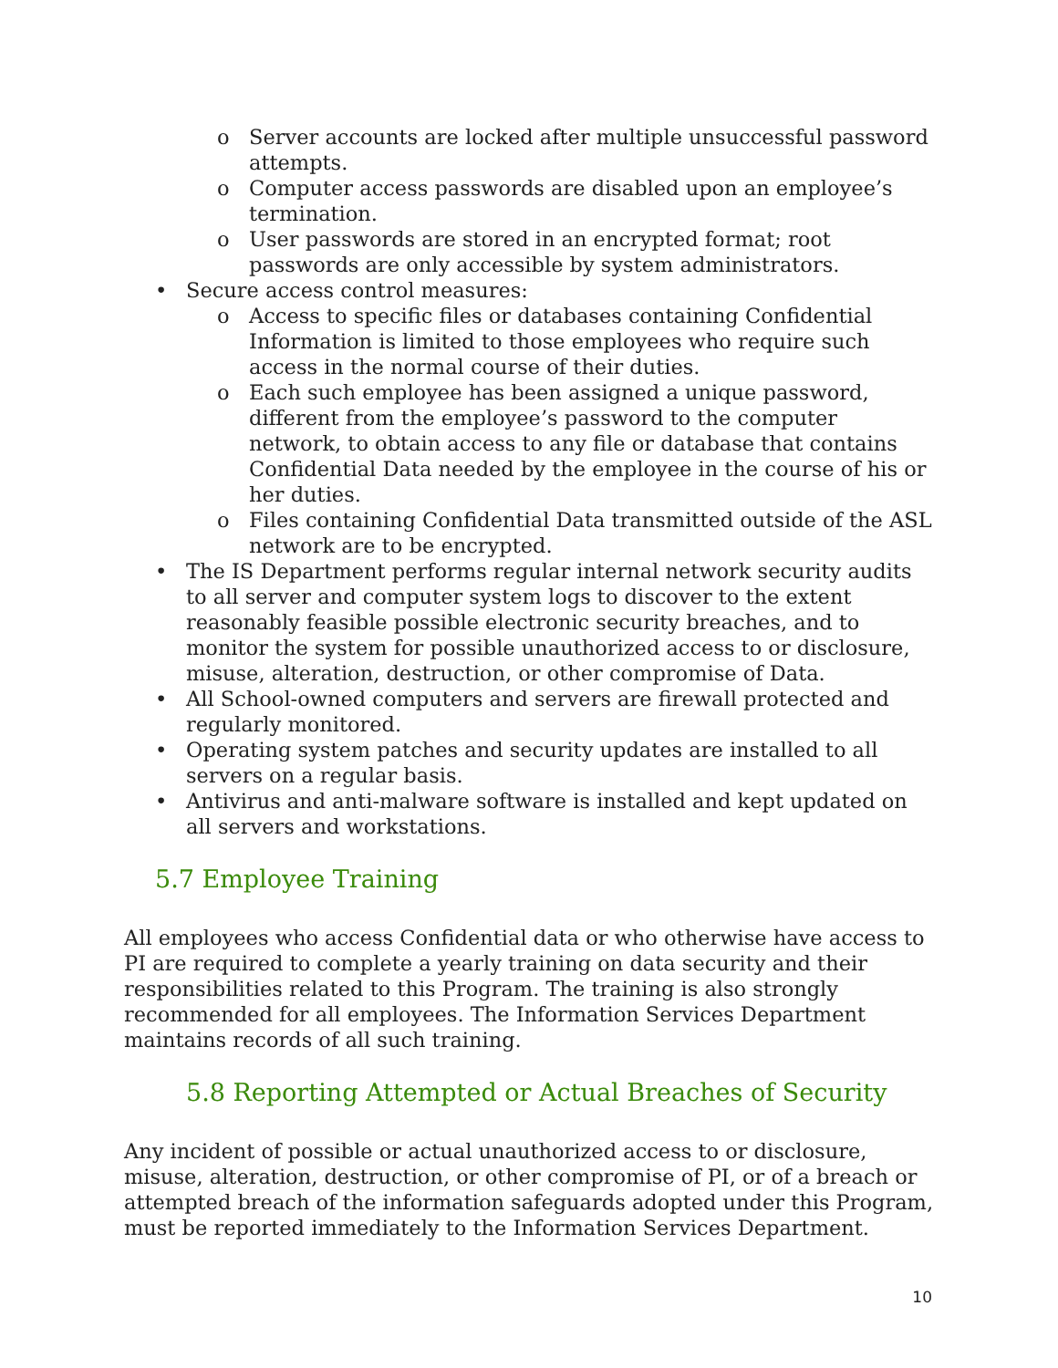o Server accounts are locked after multiple unsuccessful password attempts.
o Computer access passwords are disabled upon an employee’s termination.
o User passwords are stored in an encrypted format; root passwords are only accessible by system administrators.
• Secure access control measures:
o Access to specific files or databases containing Confidential Information is limited to those employees who require such access in the normal course of their duties.
o Each such employee has been assigned a unique password, different from the employee’s password to the computer network, to obtain access to any file or database that contains Confidential Data needed by the employee in the course of his or her duties.
o Files containing Confidential Data transmitted outside of the ASL network are to be encrypted.
• The IS Department performs regular internal network security audits to all server and computer system logs to discover to the extent reasonably feasible possible electronic security breaches, and to monitor the system for possible unauthorized access to or disclosure, misuse, alteration, destruction, or other compromise of Data.
• All School-owned computers and servers are firewall protected and regularly monitored.
• Operating system patches and security updates are installed to all servers on a regular basis.
• Antivirus and anti-malware software is installed and kept updated on all servers and workstations.
5.7 Employee Training
All employees who access Confidential data or who otherwise have access to PI are required to complete a yearly training on data security and their responsibilities related to this Program. The training is also strongly recommended for all employees. The Information Services Department maintains records of all such training.
5.8 Reporting Attempted or Actual Breaches of Security
Any incident of possible or actual unauthorized access to or disclosure, misuse, alteration, destruction, or other compromise of PI, or of a breach or attempted breach of the information safeguards adopted under this Program, must be reported immediately to the Information Services Department.
10